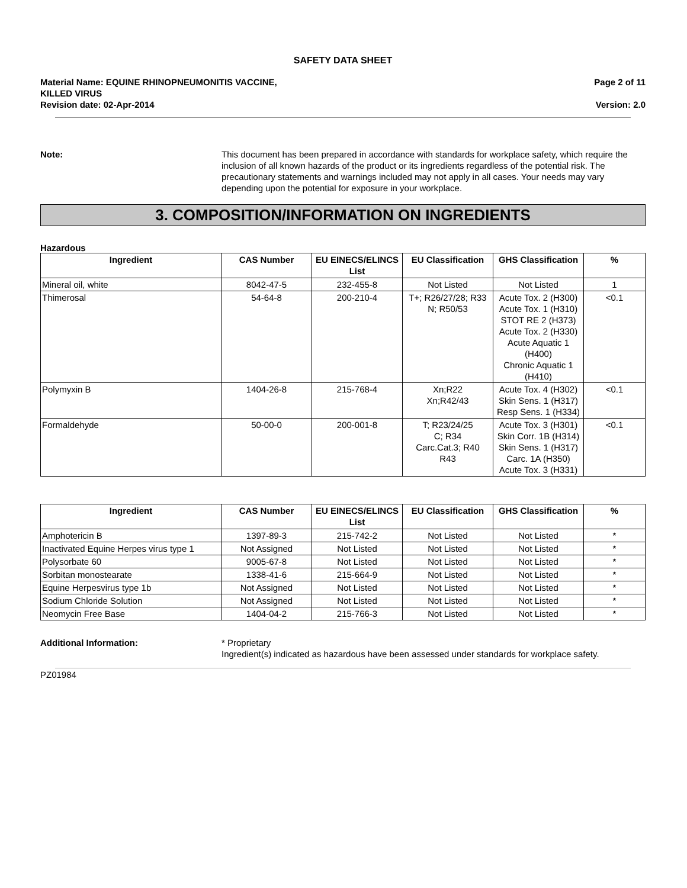SAFETY DATA SHEET
Material Name: EQUINE RHINOPNEUMONITIS VACCINE,
KILLED VIRUS
Revision date: 02-Apr-2014
Page 2 of 11
Version: 2.0
Note: This document has been prepared in accordance with standards for workplace safety, which require the inclusion of all known hazards of the product or its ingredients regardless of the potential risk. The precautionary statements and warnings included may not apply in all cases. Your needs may vary depending upon the potential for exposure in your workplace.
3. COMPOSITION/INFORMATION ON INGREDIENTS
Hazardous
| Ingredient | CAS Number | EU EINECS/ELINCS List | EU Classification | GHS Classification | % |
| --- | --- | --- | --- | --- | --- |
| Mineral oil, white | 8042-47-5 | 232-455-8 | Not Listed | Not Listed | 1 |
| Thimerosal | 54-64-8 | 200-210-4 | T+; R26/27/28; R33 N; R50/53 | Acute Tox. 2 (H300) Acute Tox. 1 (H310) STOT RE 2 (H373) Acute Tox. 2 (H330) Acute Aquatic 1 (H400) Chronic Aquatic 1 (H410) | <0.1 |
| Polymyxin B | 1404-26-8 | 215-768-4 | Xn;R22 Xn;R42/43 | Acute Tox. 4 (H302) Skin Sens. 1 (H317) Resp Sens. 1 (H334) | <0.1 |
| Formaldehyde | 50-00-0 | 200-001-8 | T; R23/24/25 C; R34 Carc.Cat.3; R40 R43 | Acute Tox. 3 (H301) Skin Corr. 1B (H314) Skin Sens. 1 (H317) Carc. 1A (H350) Acute Tox. 3 (H331) | <0.1 |
| Ingredient | CAS Number | EU EINECS/ELINCS List | EU Classification | GHS Classification | % |
| --- | --- | --- | --- | --- | --- |
| Amphotericin B | 1397-89-3 | 215-742-2 | Not Listed | Not Listed | * |
| Inactivated Equine Herpes virus type 1 | Not Assigned | Not Listed | Not Listed | Not Listed | * |
| Polysorbate 60 | 9005-67-8 | Not Listed | Not Listed | Not Listed | * |
| Sorbitan monostearate | 1338-41-6 | 215-664-9 | Not Listed | Not Listed | * |
| Equine Herpesvirus type 1b | Not Assigned | Not Listed | Not Listed | Not Listed | * |
| Sodium Chloride Solution | Not Assigned | Not Listed | Not Listed | Not Listed | * |
| Neomycin Free Base | 1404-04-2 | 215-766-3 | Not Listed | Not Listed | * |
Additional Information: * Proprietary
Ingredient(s) indicated as hazardous have been assessed under standards for workplace safety.
PZ01984